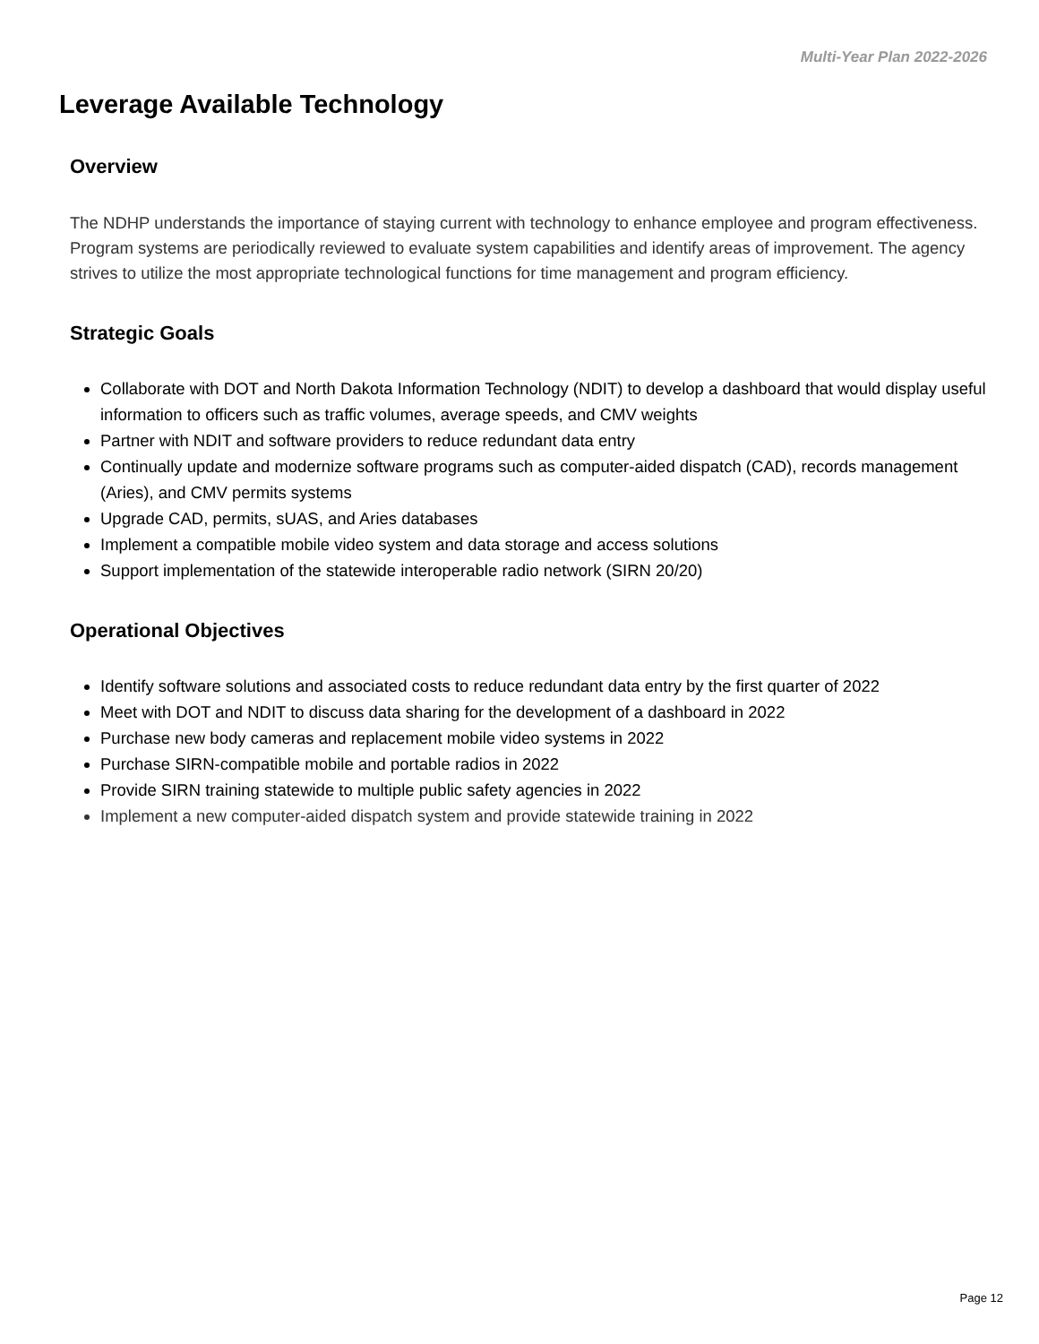Multi-Year Plan 2022-2026
Leverage Available Technology
Overview
The NDHP understands the importance of staying current with technology to enhance employee and program effectiveness. Program systems are periodically reviewed to evaluate system capabilities and identify areas of improvement. The agency strives to utilize the most appropriate technological functions for time management and program efficiency.
Strategic Goals
Collaborate with DOT and North Dakota Information Technology (NDIT) to develop a dashboard that would display useful information to officers such as traffic volumes, average speeds, and CMV weights
Partner with NDIT and software providers to reduce redundant data entry
Continually update and modernize software programs such as computer-aided dispatch (CAD), records management (Aries), and CMV permits systems
Upgrade CAD, permits, sUAS, and Aries databases
Implement a compatible mobile video system and data storage and access solutions
Support implementation of the statewide interoperable radio network (SIRN 20/20)
Operational Objectives
Identify software solutions and associated costs to reduce redundant data entry by the first quarter of 2022
Meet with DOT and NDIT to discuss data sharing for the development of a dashboard in 2022
Purchase new body cameras and replacement mobile video systems in 2022
Purchase SIRN-compatible mobile and portable radios in 2022
Provide SIRN training statewide to multiple public safety agencies in 2022
Implement a new computer-aided dispatch system and provide statewide training in 2022
Page 12